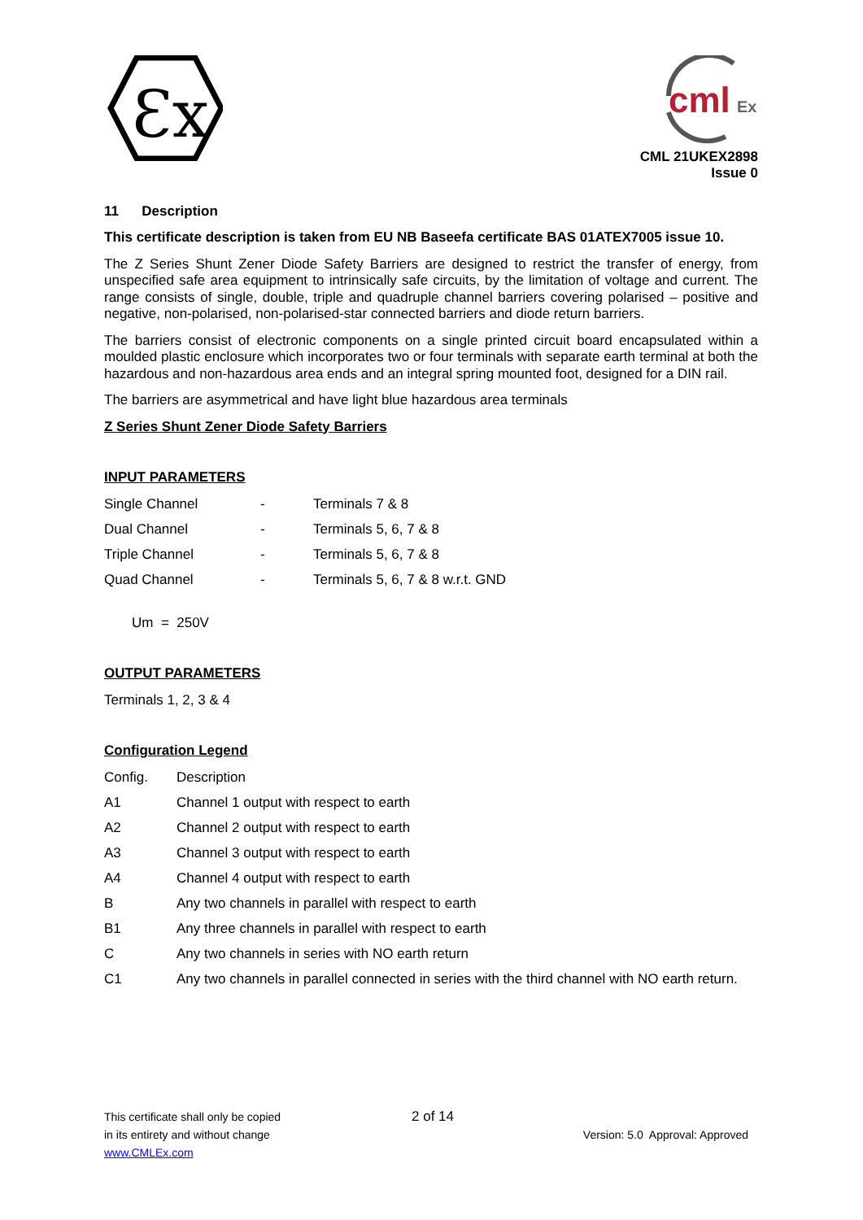Ɛx
cml
Ex
CML 21UKEX2898
Issue 0
11 Description
This certificate description is taken from EU NB Baseefa certificate BAS 01ATEX7005 issue 10.
The Z Series Shunt Zener Diode Safety Barriers are designed to restrict the transfer of energy, from unspecified safe area equipment to intrinsically safe circuits, by the limitation of voltage and current. The range consists of single, double, triple and quadruple channel barriers covering polarised – positive and negative, non-polarised, non-polarised-star connected barriers and diode return barriers.
The barriers consist of electronic components on a single printed circuit board encapsulated within a moulded plastic enclosure which incorporates two or four terminals with separate earth terminal at both the hazardous and non-hazardous area ends and an integral spring mounted foot, designed for a DIN rail.
The barriers are asymmetrical and have light blue hazardous area terminals
Z Series Shunt Zener Diode Safety Barriers
INPUT PARAMETERS
| Single Channel | - | Terminals 7 & 8 |
| Dual Channel | - | Terminals 5, 6, 7 & 8 |
| Triple Channel | - | Terminals 5, 6, 7 & 8 |
| Quad Channel | - | Terminals 5, 6, 7 & 8 w.r.t. GND |
Um = 250V
OUTPUT PARAMETERS
Terminals 1, 2, 3 & 4
Configuration Legend
| Config. | Description |
| A1 | Channel 1 output with respect to earth |
| A2 | Channel 2 output with respect to earth |
| A3 | Channel 3 output with respect to earth |
| A4 | Channel 4 output with respect to earth |
| B | Any two channels in parallel with respect to earth |
| B1 | Any three channels in parallel with respect to earth |
| C | Any two channels in series with NO earth return |
| C1 | Any two channels in parallel connected in series with the third channel with NO earth return. |
This certificate shall only be copied 2 of 14
in its entirety and without change Version: 5.0 Approval: Approved
www.CMLEx.com